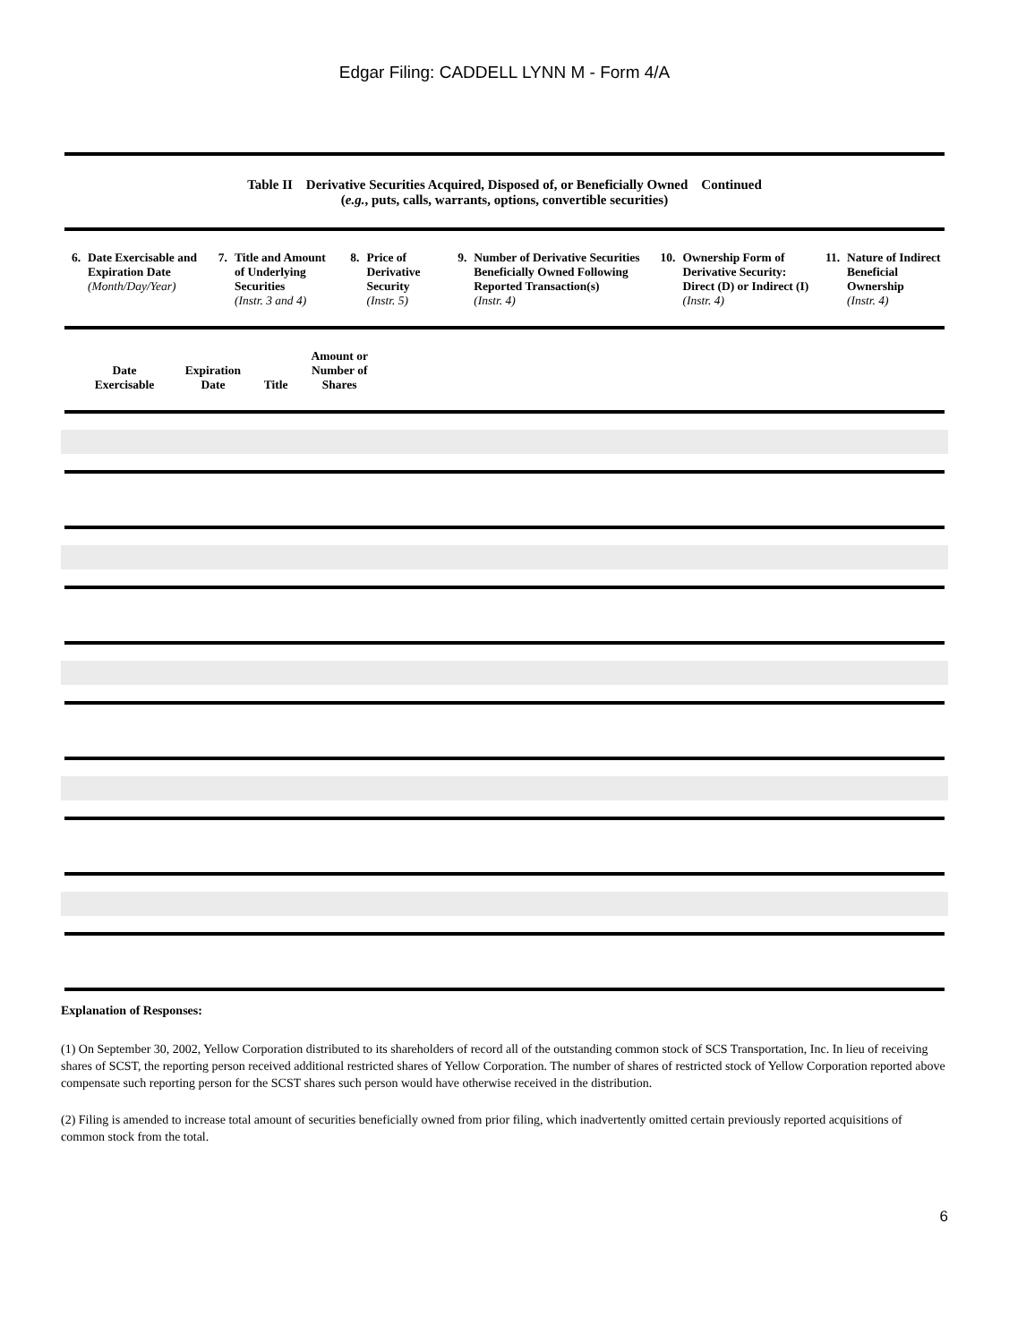Edgar Filing: CADDELL LYNN M - Form 4/A
Table II Derivative Securities Acquired, Disposed of, or Beneficially Owned Continued
(e.g., puts, calls, warrants, options, convertible securities)
| 6. | Date Exercisable and Expiration Date (Month/Day/Year) | 7. | Title and Amount of Underlying Securities (Instr. 3 and 4) | 8. | Price of Derivative Security (Instr. 5) | 9. | Number of Derivative Securities Beneficially Owned Following Reported Transaction(s) (Instr. 4) | 10. | Ownership Form of Derivative Security: Direct (D) or Indirect (I) (Instr. 4) | 11. | Nature of Indirect Beneficial Ownership (Instr. 4) |
| Date Exercisable | Expiration Date | Title | Amount or Number of Shares |
Explanation of Responses:
(1) On September 30, 2002, Yellow Corporation distributed to its shareholders of record all of the outstanding common stock of SCS Transportation, Inc. In lieu of receiving shares of SCST, the reporting person received additional restricted shares of Yellow Corporation. The number of shares of restricted stock of Yellow Corporation reported above compensate such reporting person for the SCST shares such person would have otherwise received in the distribution.
(2) Filing is amended to increase total amount of securities beneficially owned from prior filing, which inadvertently omitted certain previously reported acquisitions of common stock from the total.
6